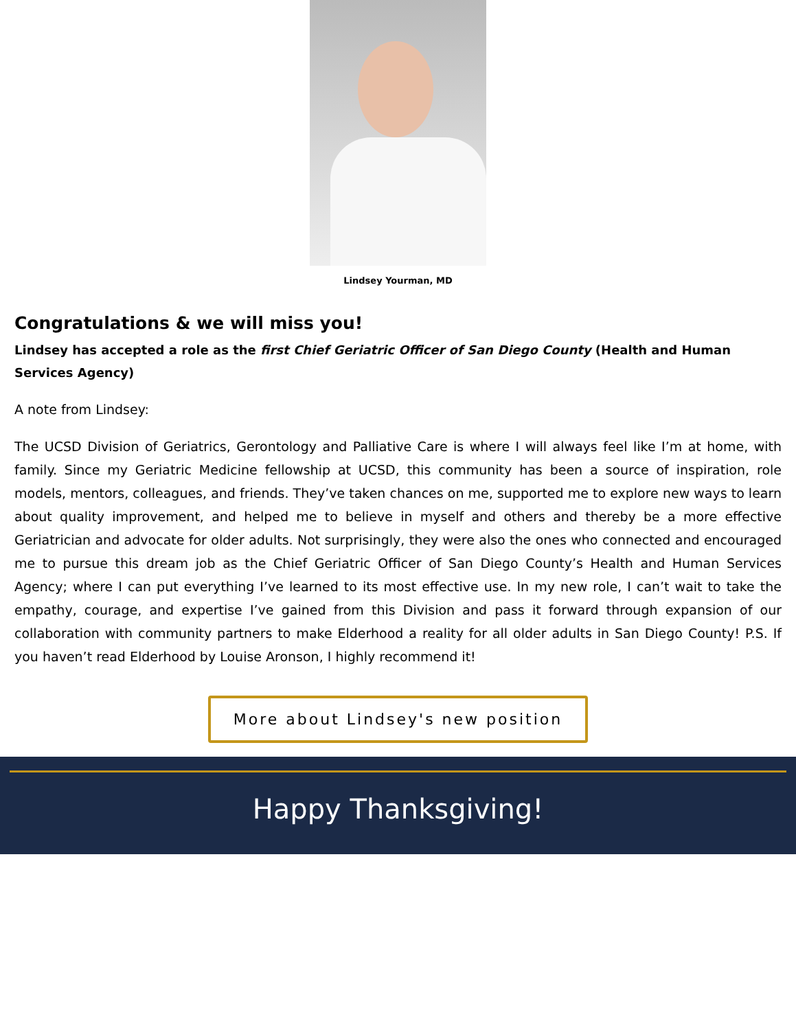Lindsey Yourman, MD
Congratulations & we will miss you!
Lindsey has accepted a role as the first Chief Geriatric Officer of San Diego County (Health and Human Services Agency)
A note from Lindsey:
The UCSD Division of Geriatrics, Gerontology and Palliative Care is where I will always feel like I’m at home, with family. Since my Geriatric Medicine fellowship at UCSD, this community has been a source of inspiration, role models, mentors, colleagues, and friends. They’ve taken chances on me, supported me to explore new ways to learn about quality improvement, and helped me to believe in myself and others and thereby be a more effective Geriatrician and advocate for older adults. Not surprisingly, they were also the ones who connected and encouraged me to pursue this dream job as the Chief Geriatric Officer of San Diego County’s Health and Human Services Agency; where I can put everything I’ve learned to its most effective use. In my new role, I can’t wait to take the empathy, courage, and expertise I’ve gained from this Division and pass it forward through expansion of our collaboration with community partners to make Elderhood a reality for all older adults in San Diego County! P.S. If you haven’t read Elderhood by Louise Aronson, I highly recommend it!
More about Lindsey's new position
Happy Thanksgiving!